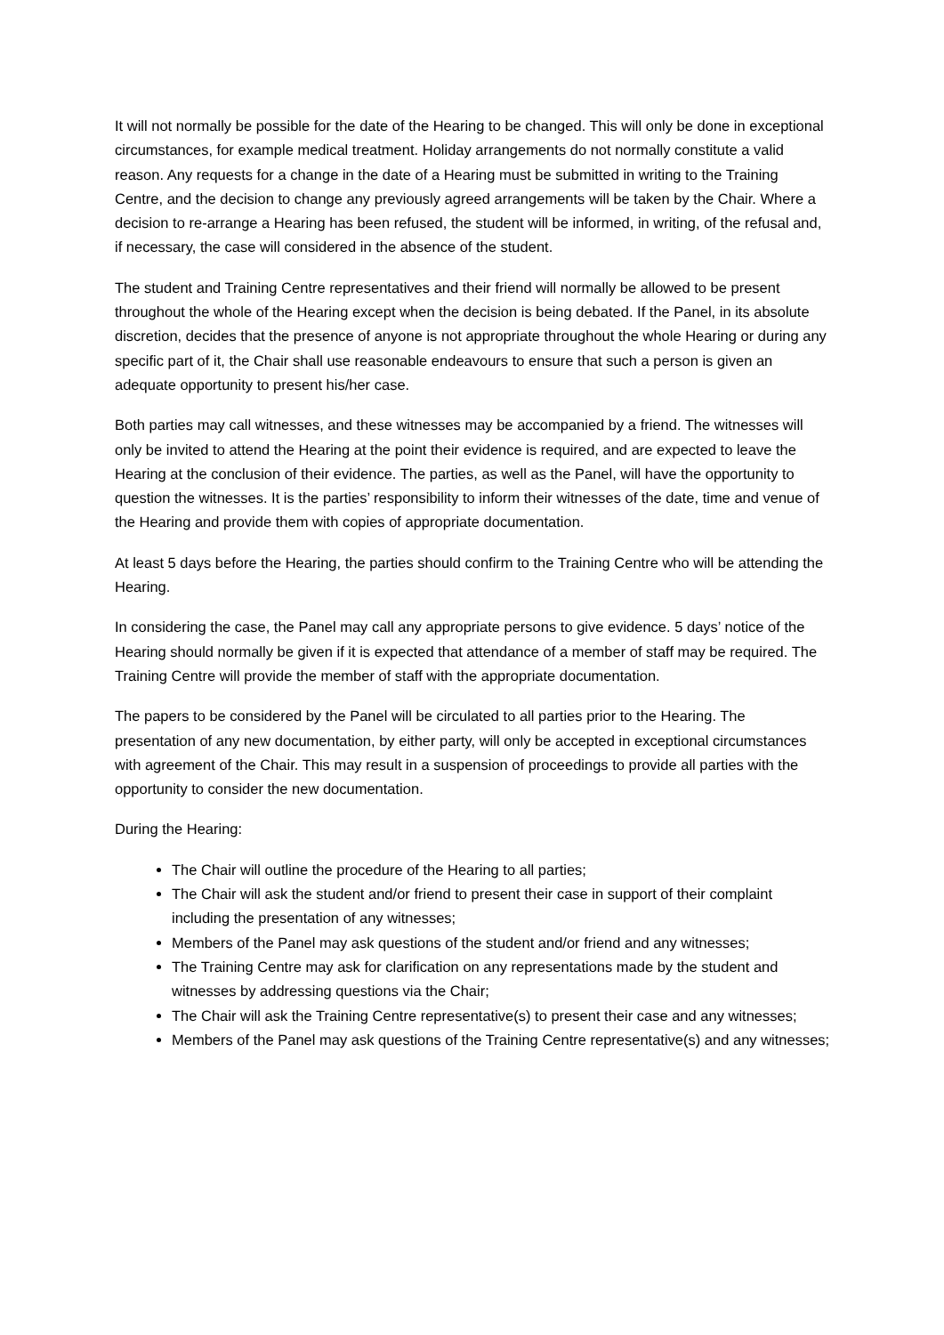It will not normally be possible for the date of the Hearing to be changed. This will only be done in exceptional circumstances, for example medical treatment. Holiday arrangements do not normally constitute a valid reason. Any requests for a change in the date of a Hearing must be submitted in writing to the Training Centre, and the decision to change any previously agreed arrangements will be taken by the Chair. Where a decision to re-arrange a Hearing has been refused, the student will be informed, in writing, of the refusal and, if necessary, the case will considered in the absence of the student.
The student and Training Centre representatives and their friend will normally be allowed to be present throughout the whole of the Hearing except when the decision is being debated. If the Panel, in its absolute discretion, decides that the presence of anyone is not appropriate throughout the whole Hearing or during any specific part of it, the Chair shall use reasonable endeavours to ensure that such a person is given an adequate opportunity to present his/her case.
Both parties may call witnesses, and these witnesses may be accompanied by a friend. The witnesses will only be invited to attend the Hearing at the point their evidence is required, and are expected to leave the Hearing at the conclusion of their evidence. The parties, as well as the Panel, will have the opportunity to question the witnesses. It is the parties’ responsibility to inform their witnesses of the date, time and venue of the Hearing and provide them with copies of appropriate documentation.
At least 5 days before the Hearing, the parties should confirm to the Training Centre who will be attending the Hearing.
In considering the case, the Panel may call any appropriate persons to give evidence. 5 days’ notice of the Hearing should normally be given if it is expected that attendance of a member of staff may be required. The Training Centre will provide the member of staff with the appropriate documentation.
The papers to be considered by the Panel will be circulated to all parties prior to the Hearing. The presentation of any new documentation, by either party, will only be accepted in exceptional circumstances with agreement of the Chair. This may result in a suspension of proceedings to provide all parties with the opportunity to consider the new documentation.
During the Hearing:
The Chair will outline the procedure of the Hearing to all parties;
The Chair will ask the student and/or friend to present their case in support of their complaint including the presentation of any witnesses;
Members of the Panel may ask questions of the student and/or friend and any witnesses;
The Training Centre may ask for clarification on any representations made by the student and witnesses by addressing questions via the Chair;
The Chair will ask the Training Centre representative(s) to present their case and any witnesses;
Members of the Panel may ask questions of the Training Centre representative(s) and any witnesses;